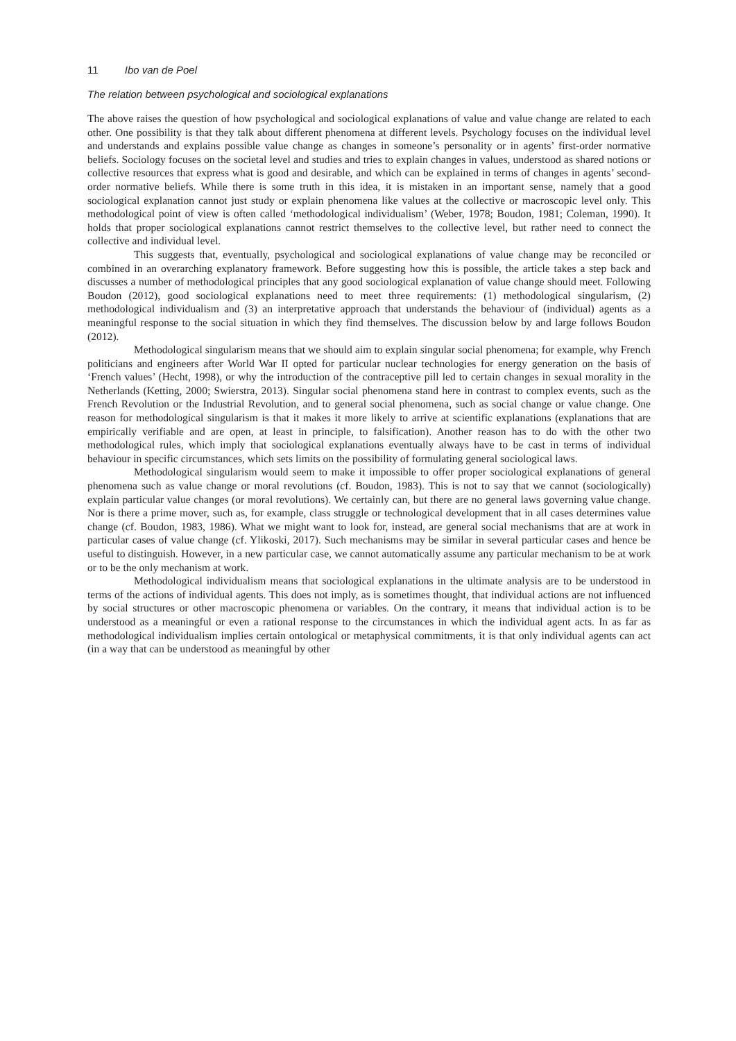11 Ibo van de Poel
The relation between psychological and sociological explanations
The above raises the question of how psychological and sociological explanations of value and value change are related to each other. One possibility is that they talk about different phenomena at different levels. Psychology focuses on the individual level and understands and explains possible value change as changes in someone’s personality or in agents’ first-order normative beliefs. Sociology focuses on the societal level and studies and tries to explain changes in values, understood as shared notions or collective resources that express what is good and desirable, and which can be explained in terms of changes in agents’ second-order normative beliefs. While there is some truth in this idea, it is mistaken in an important sense, namely that a good sociological explanation cannot just study or explain phenomena like values at the collective or macroscopic level only. This methodological point of view is often called ‘methodological individualism’ (Weber, 1978; Boudon, 1981; Coleman, 1990). It holds that proper sociological explanations cannot restrict themselves to the collective level, but rather need to connect the collective and individual level.
This suggests that, eventually, psychological and sociological explanations of value change may be reconciled or combined in an overarching explanatory framework. Before suggesting how this is possible, the article takes a step back and discusses a number of methodological principles that any good sociological explanation of value change should meet. Following Boudon (2012), good sociological explanations need to meet three requirements: (1) methodological singularism, (2) methodological individualism and (3) an interpretative approach that understands the behaviour of (individual) agents as a meaningful response to the social situation in which they find themselves. The discussion below by and large follows Boudon (2012).
Methodological singularism means that we should aim to explain singular social phenomena; for example, why French politicians and engineers after World War II opted for particular nuclear technologies for energy generation on the basis of ‘French values’ (Hecht, 1998), or why the introduction of the contraceptive pill led to certain changes in sexual morality in the Netherlands (Ketting, 2000; Swierstra, 2013). Singular social phenomena stand here in contrast to complex events, such as the French Revolution or the Industrial Revolution, and to general social phenomena, such as social change or value change. One reason for methodological singularism is that it makes it more likely to arrive at scientific explanations (explanations that are empirically verifiable and are open, at least in principle, to falsification). Another reason has to do with the other two methodological rules, which imply that sociological explanations eventually always have to be cast in terms of individual behaviour in specific circumstances, which sets limits on the possibility of formulating general sociological laws.
Methodological singularism would seem to make it impossible to offer proper sociological explanations of general phenomena such as value change or moral revolutions (cf. Boudon, 1983). This is not to say that we cannot (sociologically) explain particular value changes (or moral revolutions). We certainly can, but there are no general laws governing value change. Nor is there a prime mover, such as, for example, class struggle or technological development that in all cases determines value change (cf. Boudon, 1983, 1986). What we might want to look for, instead, are general social mechanisms that are at work in particular cases of value change (cf. Ylikoski, 2017). Such mechanisms may be similar in several particular cases and hence be useful to distinguish. However, in a new particular case, we cannot automatically assume any particular mechanism to be at work or to be the only mechanism at work.
Methodological individualism means that sociological explanations in the ultimate analysis are to be understood in terms of the actions of individual agents. This does not imply, as is sometimes thought, that individual actions are not influenced by social structures or other macroscopic phenomena or variables. On the contrary, it means that individual action is to be understood as a meaningful or even a rational response to the circumstances in which the individual agent acts. In as far as methodological individualism implies certain ontological or metaphysical commitments, it is that only individual agents can act (in a way that can be understood as meaningful by other